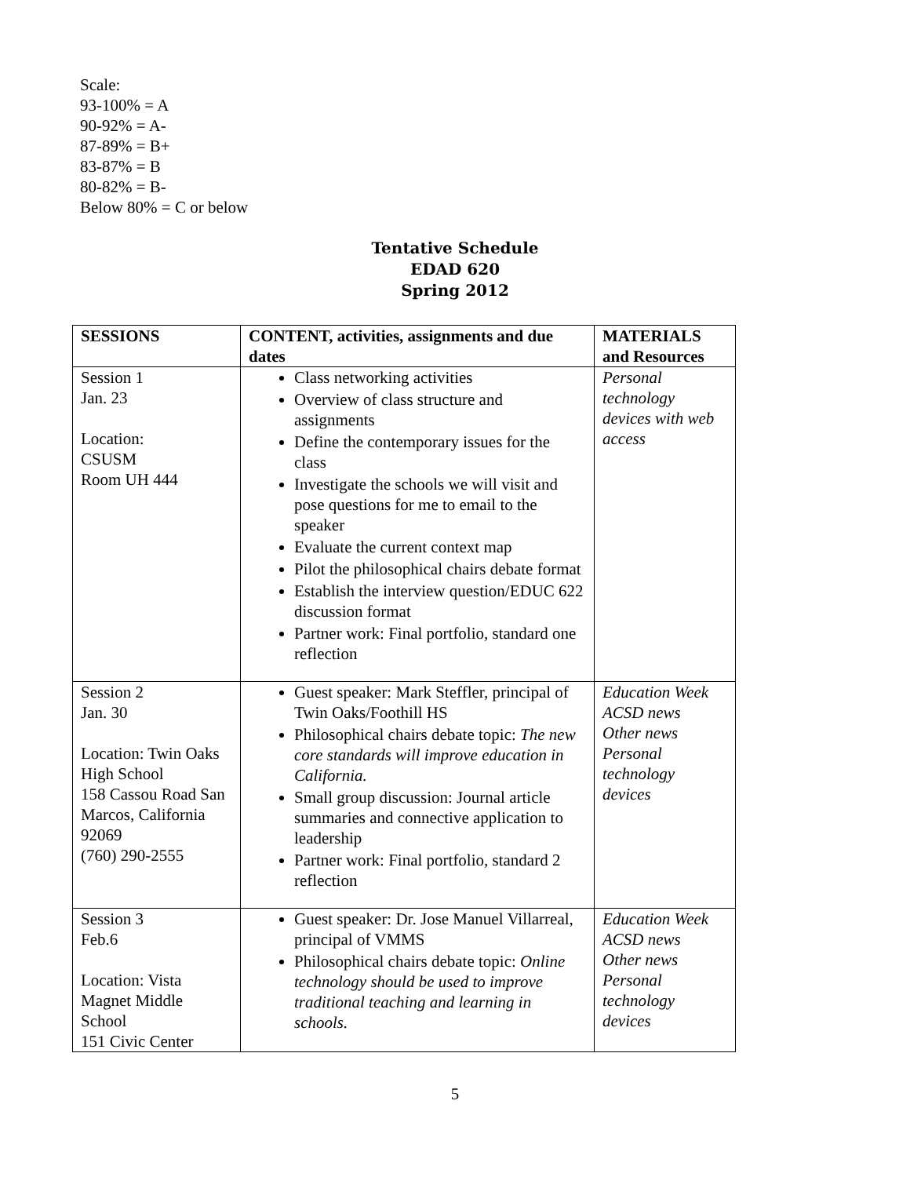Scale:
93-100% = A
90-92% = A-
87-89% = B+
83-87% = B
80-82% = B-
Below 80% = C or below
Tentative Schedule
EDAD 620
Spring 2012
| SESSIONS | CONTENT, activities, assignments and due dates | MATERIALS and Resources |
| --- | --- | --- |
| Session 1 Jan. 23 Location: CSUSM Room UH 444 | Class networking activities Overview of class structure and assignments Define the contemporary issues for the class Investigate the schools we will visit and pose questions for me to email to the speaker Evaluate the current context map Pilot the philosophical chairs debate format Establish the interview question/EDUC 622 discussion format Partner work: Final portfolio, standard one reflection | Personal technology devices with web access |
| Session 2 Jan. 30 Location: Twin Oaks High School 158 Cassou Road San Marcos, California 92069 (760) 290-2555 | Guest speaker: Mark Steffler, principal of Twin Oaks/Foothill HS Philosophical chairs debate topic: The new core standards will improve education in California. Small group discussion: Journal article summaries and connective application to leadership Partner work: Final portfolio, standard 2 reflection | Education Week ACSD news Other news Personal technology devices |
| Session 3 Feb.6 Location: Vista Magnet Middle School 151 Civic Center | Guest speaker: Dr. Jose Manuel Villarreal, principal of VMMS Philosophical chairs debate topic: Online technology should be used to improve traditional teaching and learning in schools. | Education Week ACSD news Other news Personal technology devices |
5